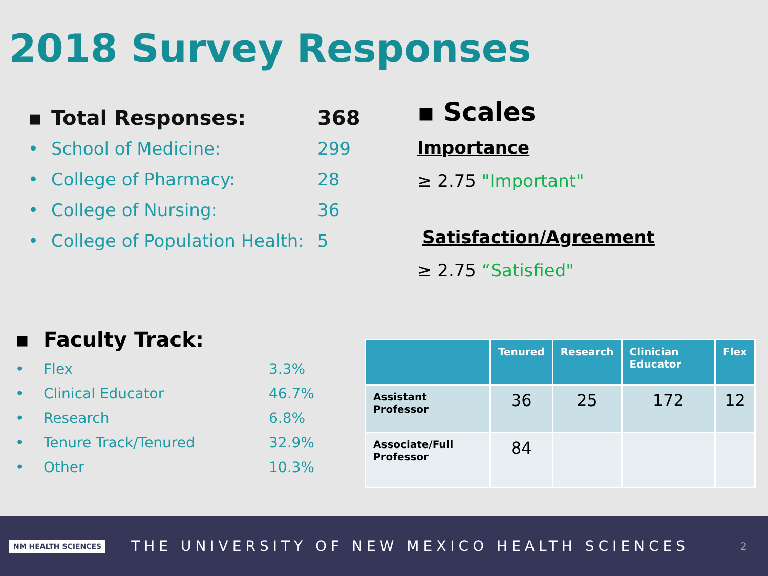2018 Survey Responses
▪ Total Responses: 368
• School of Medicine: 299
• College of Pharmacy: 28
• College of Nursing: 36
• College of Population Health: 5
▪ Scales
Importance
≥ 2.75 "Important"
Satisfaction/Agreement
≥ 2.75 “Satisfied"
▪ Faculty Track:
• Flex 3.3%
• Clinical Educator 46.7%
• Research 6.8%
• Tenure Track/Tenured 32.9%
• Other 10.3%
| | Tenured | Research | Clinician Educator | Flex |
| --- | --- | --- | --- | --- |
| Assistant Professor | 36 | 25 | 172 | 12 |
| Associate/Full Professor | 84 | | | |
NM HEALTH SCIENCES THE UNIVERSITY OF NEW MEXICO HEALTH SCIENCES 2